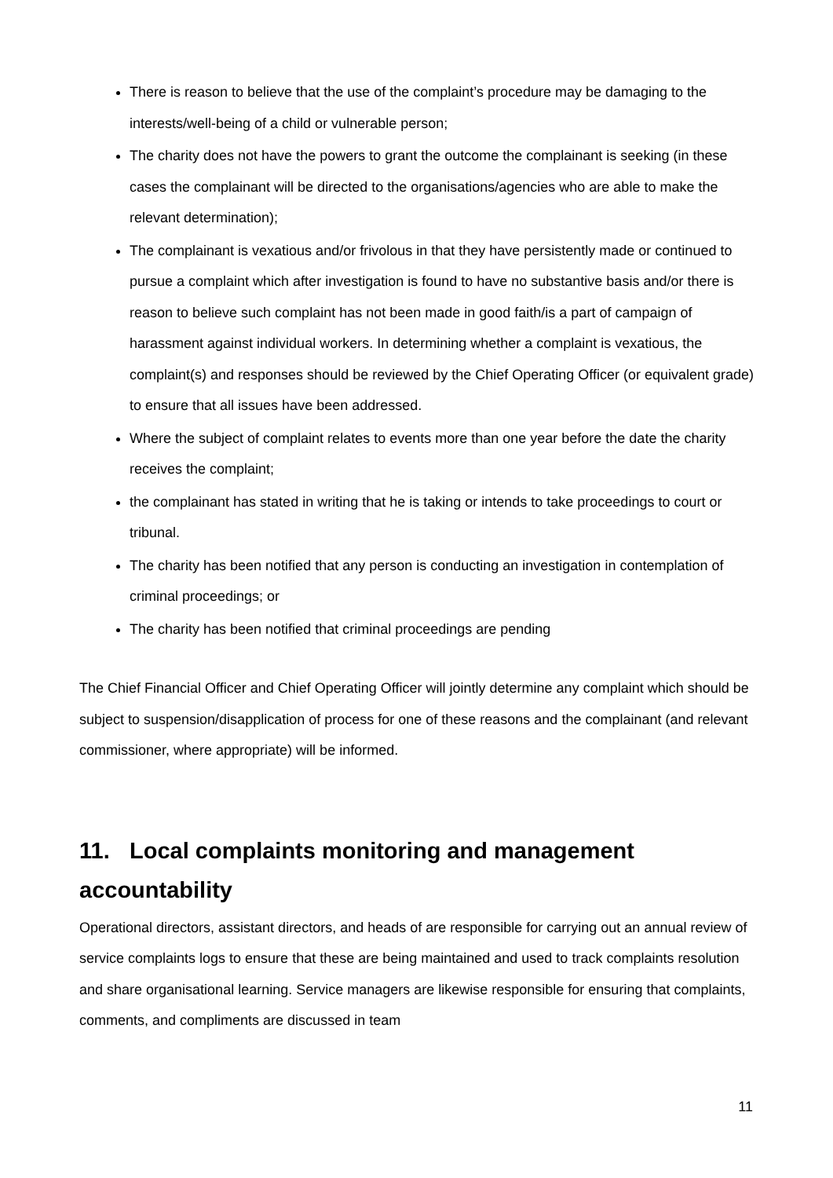There is reason to believe that the use of the complaint’s procedure may be damaging to the interests/well-being of a child or vulnerable person;
The charity does not have the powers to grant the outcome the complainant is seeking (in these cases the complainant will be directed to the organisations/agencies who are able to make the relevant determination);
The complainant is vexatious and/or frivolous in that they have persistently made or continued to pursue a complaint which after investigation is found to have no substantive basis and/or there is reason to believe such complaint has not been made in good faith/is a part of campaign of harassment against individual workers. In determining whether a complaint is vexatious, the complaint(s) and responses should be reviewed by the Chief Operating Officer (or equivalent grade) to ensure that all issues have been addressed.
Where the subject of complaint relates to events more than one year before the date the charity receives the complaint;
the complainant has stated in writing that he is taking or intends to take proceedings to court or tribunal.
The charity has been notified that any person is conducting an investigation in contemplation of criminal proceedings; or
The charity has been notified that criminal proceedings are pending
The Chief Financial Officer and Chief Operating Officer will jointly determine any complaint which should be subject to suspension/disapplication of process for one of these reasons and the complainant (and relevant commissioner, where appropriate) will be informed.
11. Local complaints monitoring and management accountability
Operational directors, assistant directors, and heads of are responsible for carrying out an annual review of service complaints logs to ensure that these are being maintained and used to track complaints resolution and share organisational learning. Service managers are likewise responsible for ensuring that complaints, comments, and compliments are discussed in team
11